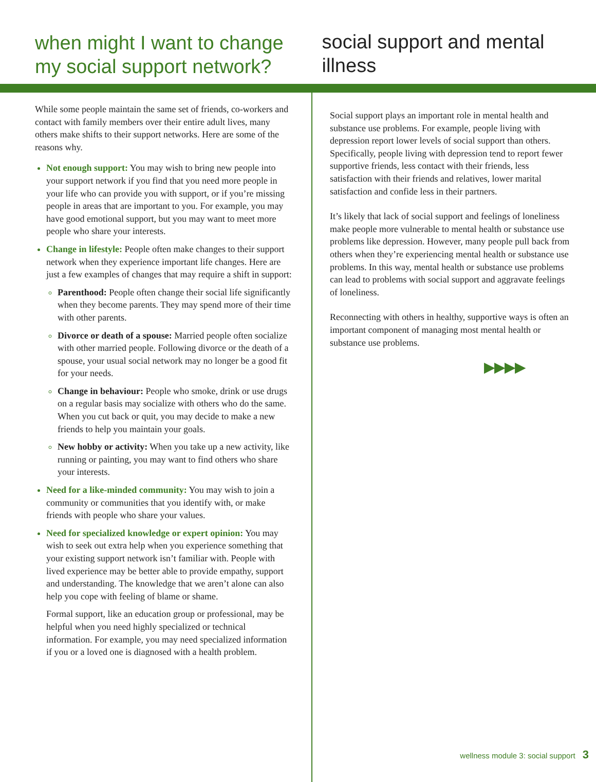when might I want to change my social support network? social support and mental illness
While some people maintain the same set of friends, co-workers and contact with family members over their entire adult lives, many others make shifts to their support networks. Here are some of the reasons why.
Not enough support: You may wish to bring new people into your support network if you find that you need more people in your life who can provide you with support, or if you’re missing people in areas that are important to you. For example, you may have good emotional support, but you may want to meet more people who share your interests.
Change in lifestyle: People often make changes to their support network when they experience important life changes. Here are just a few examples of changes that may require a shift in support:
Parenthood: People often change their social life significantly when they become parents. They may spend more of their time with other parents.
Divorce or death of a spouse: Married people often socialize with other married people. Following divorce or the death of a spouse, your usual social network may no longer be a good fit for your needs.
Change in behaviour: People who smoke, drink or use drugs on a regular basis may socialize with others who do the same. When you cut back or quit, you may decide to make a new friends to help you maintain your goals.
New hobby or activity: When you take up a new activity, like running or painting, you may want to find others who share your interests.
Need for a like-minded community: You may wish to join a community or communities that you identify with, or make friends with people who share your values.
Need for specialized knowledge or expert opinion: You may wish to seek out extra help when you experience something that your existing support network isn’t familiar with. People with lived experience may be better able to provide empathy, support and understanding. The knowledge that we aren’t alone can also help you cope with feeling of blame or shame.
Formal support, like an education group or professional, may be helpful when you need highly specialized or technical information. For example, you may need specialized information if you or a loved one is diagnosed with a health problem.
Social support plays an important role in mental health and substance use problems. For example, people living with depression report lower levels of social support than others. Specifically, people living with depression tend to report fewer supportive friends, less contact with their friends, less satisfaction with their friends and relatives, lower marital satisfaction and confide less in their partners.
It’s likely that lack of social support and feelings of loneliness make people more vulnerable to mental health or substance use problems like depression. However, many people pull back from others when they’re experiencing mental health or substance use problems. In this way, mental health or substance use problems can lead to problems with social support and aggravate feelings of loneliness.
Reconnecting with others in healthy, supportive ways is often an important component of managing most mental health or substance use problems.
▶▶▶▶
wellness module 3: social support 3